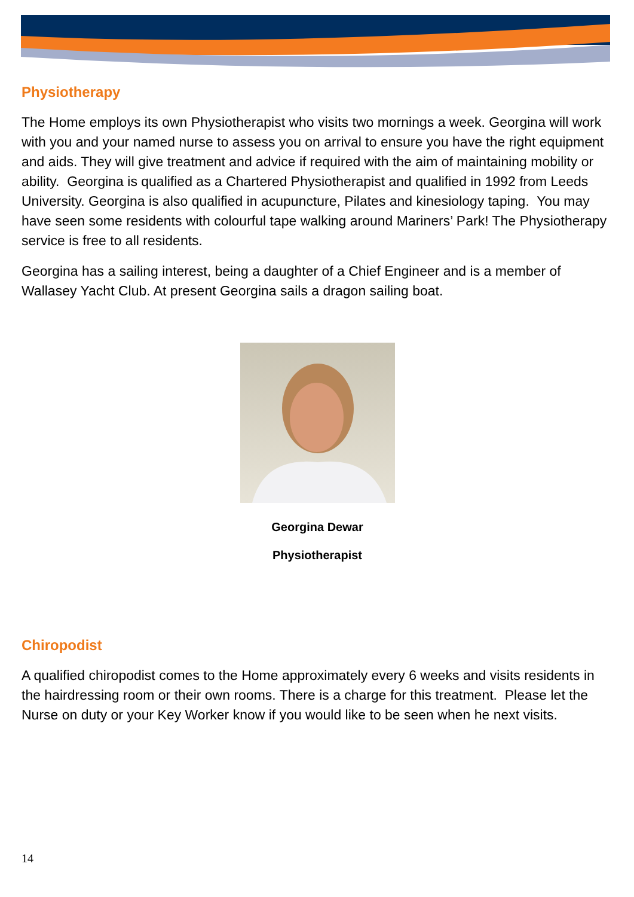Physiotherapy
The Home employs its own Physiotherapist who visits two mornings a week. Georgina will work with you and your named nurse to assess you on arrival to ensure you have the right equipment and aids. They will give treatment and advice if required with the aim of maintaining mobility or ability. Georgina is qualified as a Chartered Physiotherapist and qualified in 1992 from Leeds University. Georgina is also qualified in acupuncture, Pilates and kinesiology taping. You may have seen some residents with colourful tape walking around Mariners’ Park! The Physiotherapy service is free to all residents.
Georgina has a sailing interest, being a daughter of a Chief Engineer and is a member of Wallasey Yacht Club. At present Georgina sails a dragon sailing boat.
Georgina Dewar
Physiotherapist
Chiropodist
A qualified chiropodist comes to the Home approximately every 6 weeks and visits residents in the hairdressing room or their own rooms. There is a charge for this treatment. Please let the Nurse on duty or your Key Worker know if you would like to be seen when he next visits.
14